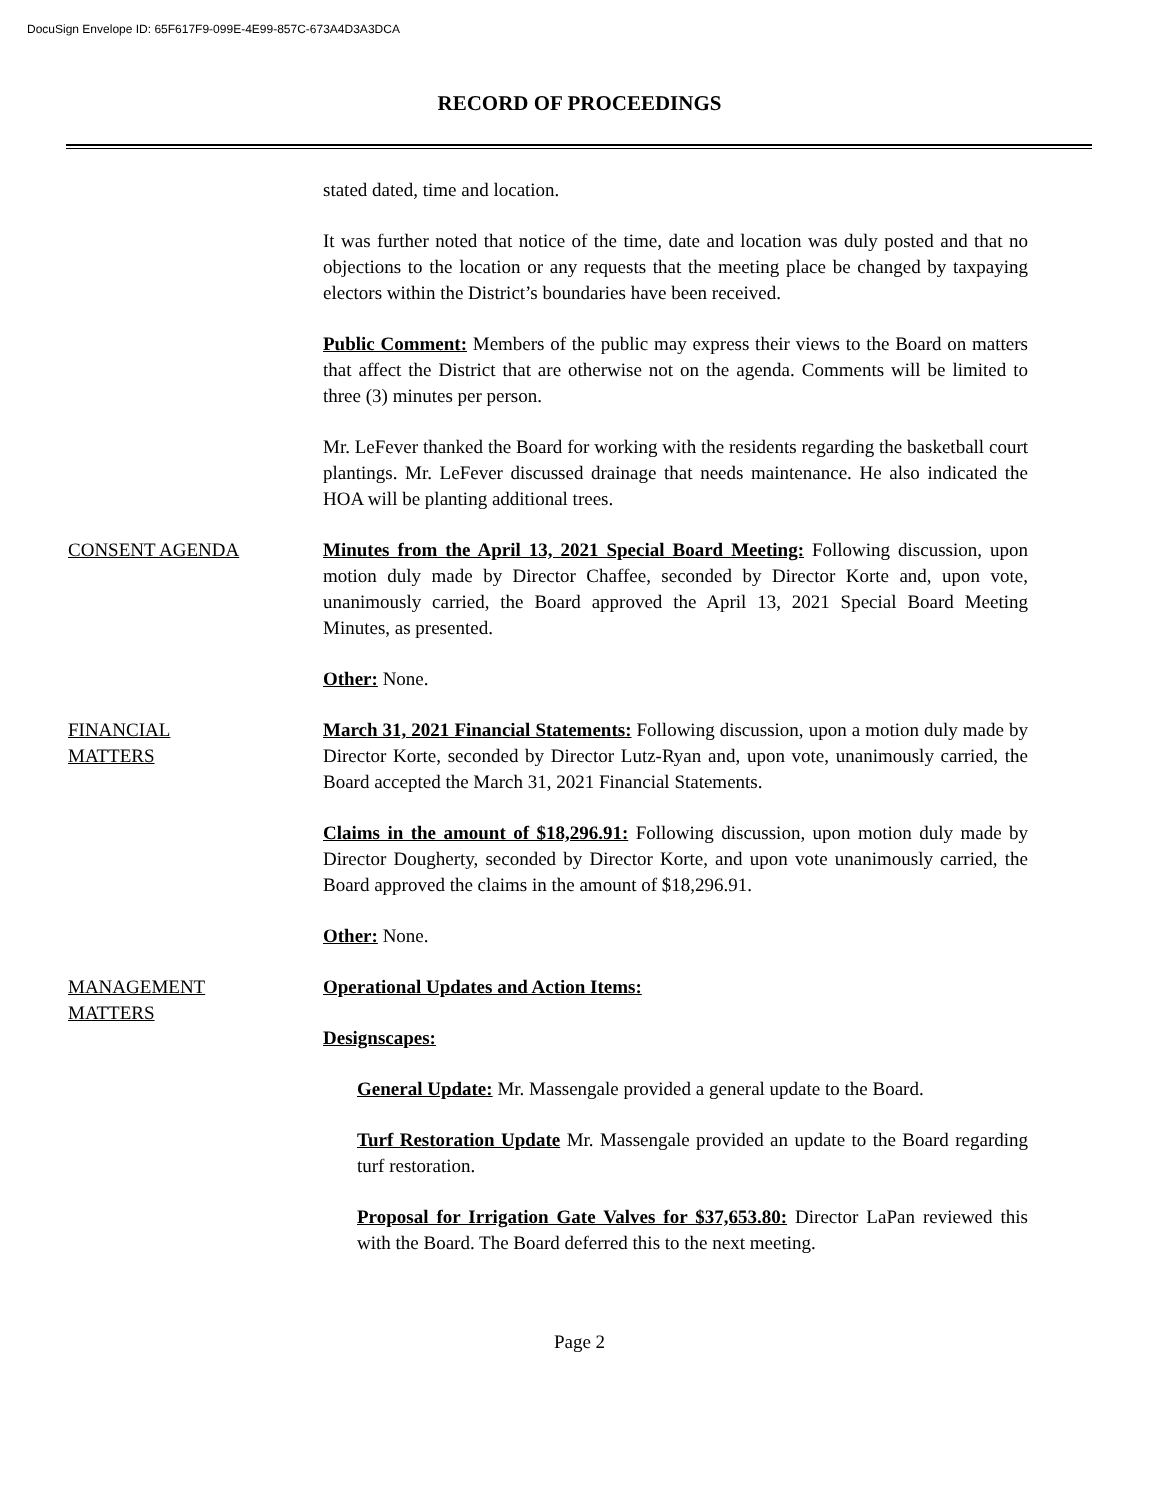DocuSign Envelope ID: 65F617F9-099E-4E99-857C-673A4D3A3DCA
RECORD OF PROCEEDINGS
stated dated, time and location.
It was further noted that notice of the time, date and location was duly posted and that no objections to the location or any requests that the meeting place be changed by taxpaying electors within the District’s boundaries have been received.
Public Comment: Members of the public may express their views to the Board on matters that affect the District that are otherwise not on the agenda. Comments will be limited to three (3) minutes per person.
Mr. LeFever thanked the Board for working with the residents regarding the basketball court plantings. Mr. LeFever discussed drainage that needs maintenance. He also indicated the HOA will be planting additional trees.
CONSENT AGENDA Minutes from the April 13, 2021 Special Board Meeting: Following discussion, upon motion duly made by Director Chaffee, seconded by Director Korte and, upon vote, unanimously carried, the Board approved the April 13, 2021 Special Board Meeting Minutes, as presented.
Other: None.
FINANCIAL
MATTERS
March 31, 2021 Financial Statements: Following discussion, upon a motion duly made by Director Korte, seconded by Director Lutz-Ryan and, upon vote, unanimously carried, the Board accepted the March 31, 2021 Financial Statements.
Claims in the amount of $18,296.91: Following discussion, upon motion duly made by Director Dougherty, seconded by Director Korte, and upon vote unanimously carried, the Board approved the claims in the amount of $18,296.91.
Other: None.
MANAGEMENT
MATTERS
Operational Updates and Action Items:
Designscapes:
General Update: Mr. Massengale provided a general update to the Board.
Turf Restoration Update Mr. Massengale provided an update to the Board regarding turf restoration.
Proposal for Irrigation Gate Valves for $37,653.80: Director LaPan reviewed this with the Board. The Board deferred this to the next meeting.
Page 2